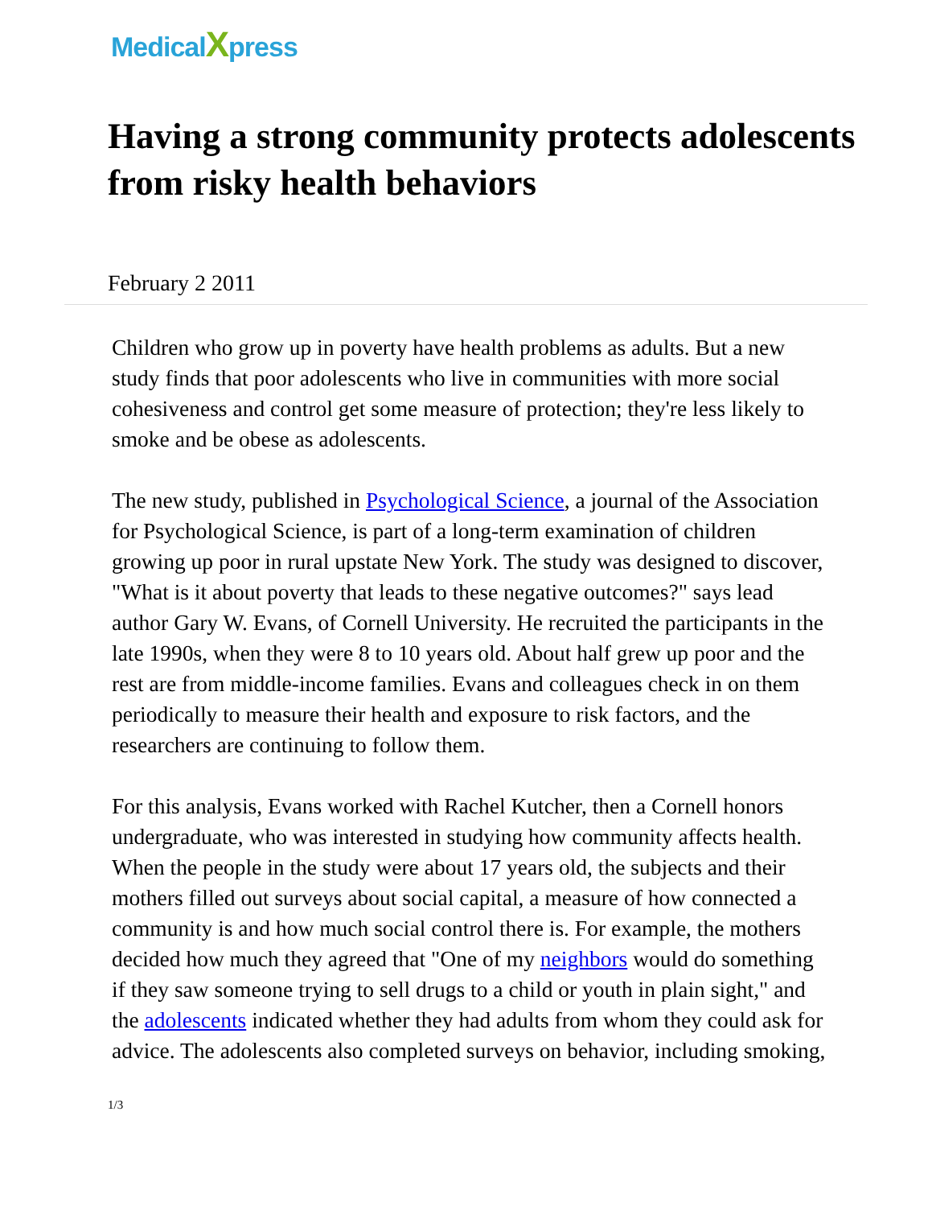MedicalXpress
Having a strong community protects adolescents from risky health behaviors
February 2 2011
Children who grow up in poverty have health problems as adults. But a new study finds that poor adolescents who live in communities with more social cohesiveness and control get some measure of protection; they're less likely to smoke and be obese as adolescents.
The new study, published in Psychological Science, a journal of the Association for Psychological Science, is part of a long-term examination of children growing up poor in rural upstate New York. The study was designed to discover, "What is it about poverty that leads to these negative outcomes?" says lead author Gary W. Evans, of Cornell University. He recruited the participants in the late 1990s, when they were 8 to 10 years old. About half grew up poor and the rest are from middle-income families. Evans and colleagues check in on them periodically to measure their health and exposure to risk factors, and the researchers are continuing to follow them.
For this analysis, Evans worked with Rachel Kutcher, then a Cornell honors undergraduate, who was interested in studying how community affects health. When the people in the study were about 17 years old, the subjects and their mothers filled out surveys about social capital, a measure of how connected a community is and how much social control there is. For example, the mothers decided how much they agreed that "One of my neighbors would do something if they saw someone trying to sell drugs to a child or youth in plain sight," and the adolescents indicated whether they had adults from whom they could ask for advice. The adolescents also completed surveys on behavior, including smoking,
1/3